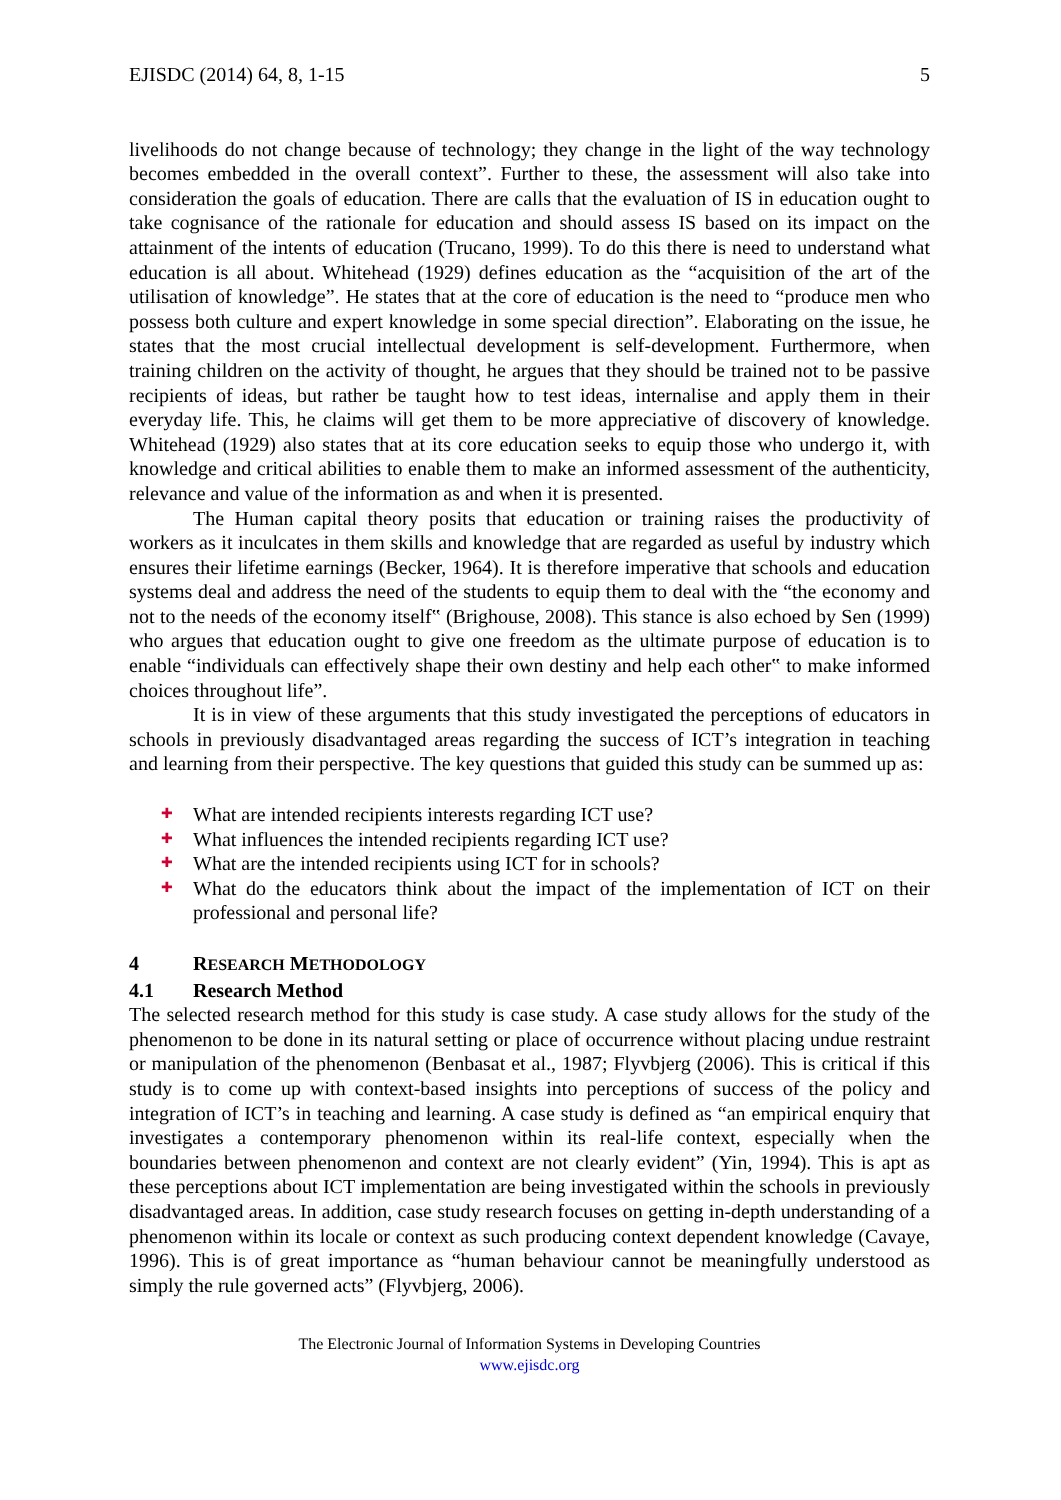EJISDC (2014) 64, 8, 1-15 5
livelihoods do not change because of technology; they change in the light of the way technology becomes embedded in the overall context”. Further to these, the assessment will also take into consideration the goals of education. There are calls that the evaluation of IS in education ought to take cognisance of the rationale for education and should assess IS based on its impact on the attainment of the intents of education (Trucano, 1999). To do this there is need to understand what education is all about. Whitehead (1929) defines education as the “acquisition of the art of the utilisation of knowledge”. He states that at the core of education is the need to “produce men who possess both culture and expert knowledge in some special direction”. Elaborating on the issue, he states that the most crucial intellectual development is self-development. Furthermore, when training children on the activity of thought, he argues that they should be trained not to be passive recipients of ideas, but rather be taught how to test ideas, internalise and apply them in their everyday life. This, he claims will get them to be more appreciative of discovery of knowledge. Whitehead (1929) also states that at its core education seeks to equip those who undergo it, with knowledge and critical abilities to enable them to make an informed assessment of the authenticity, relevance and value of the information as and when it is presented.
The Human capital theory posits that education or training raises the productivity of workers as it inculcates in them skills and knowledge that are regarded as useful by industry which ensures their lifetime earnings (Becker, 1964). It is therefore imperative that schools and education systems deal and address the need of the students to equip them to deal with the “the economy and not to the needs of the economy itself‟ (Brighouse, 2008). This stance is also echoed by Sen (1999) who argues that education ought to give one freedom as the ultimate purpose of education is to enable “individuals can effectively shape their own destiny and help each other‟ to make informed choices throughout life”.
It is in view of these arguments that this study investigated the perceptions of educators in schools in previously disadvantaged areas regarding the success of ICT’s integration in teaching and learning from their perspective. The key questions that guided this study can be summed up as:
✚ What are intended recipients interests regarding ICT use?
✚ What influences the intended recipients regarding ICT use?
✚ What are the intended recipients using ICT for in schools?
✚ What do the educators think about the impact of the implementation of ICT on their professional and personal life?
4 RESEARCH METHODOLOGY
4.1 Research Method
The selected research method for this study is case study. A case study allows for the study of the phenomenon to be done in its natural setting or place of occurrence without placing undue restraint or manipulation of the phenomenon (Benbasat et al., 1987; Flyvbjerg (2006). This is critical if this study is to come up with context-based insights into perceptions of success of the policy and integration of ICT’s in teaching and learning. A case study is defined as “an empirical enquiry that investigates a contemporary phenomenon within its real-life context, especially when the boundaries between phenomenon and context are not clearly evident” (Yin, 1994). This is apt as these perceptions about ICT implementation are being investigated within the schools in previously disadvantaged areas. In addition, case study research focuses on getting in-depth understanding of a phenomenon within its locale or context as such producing context dependent knowledge (Cavaye, 1996). This is of great importance as “human behaviour cannot be meaningfully understood as simply the rule governed acts” (Flyvbjerg, 2006).
The Electronic Journal of Information Systems in Developing Countries
www.ejisdc.org